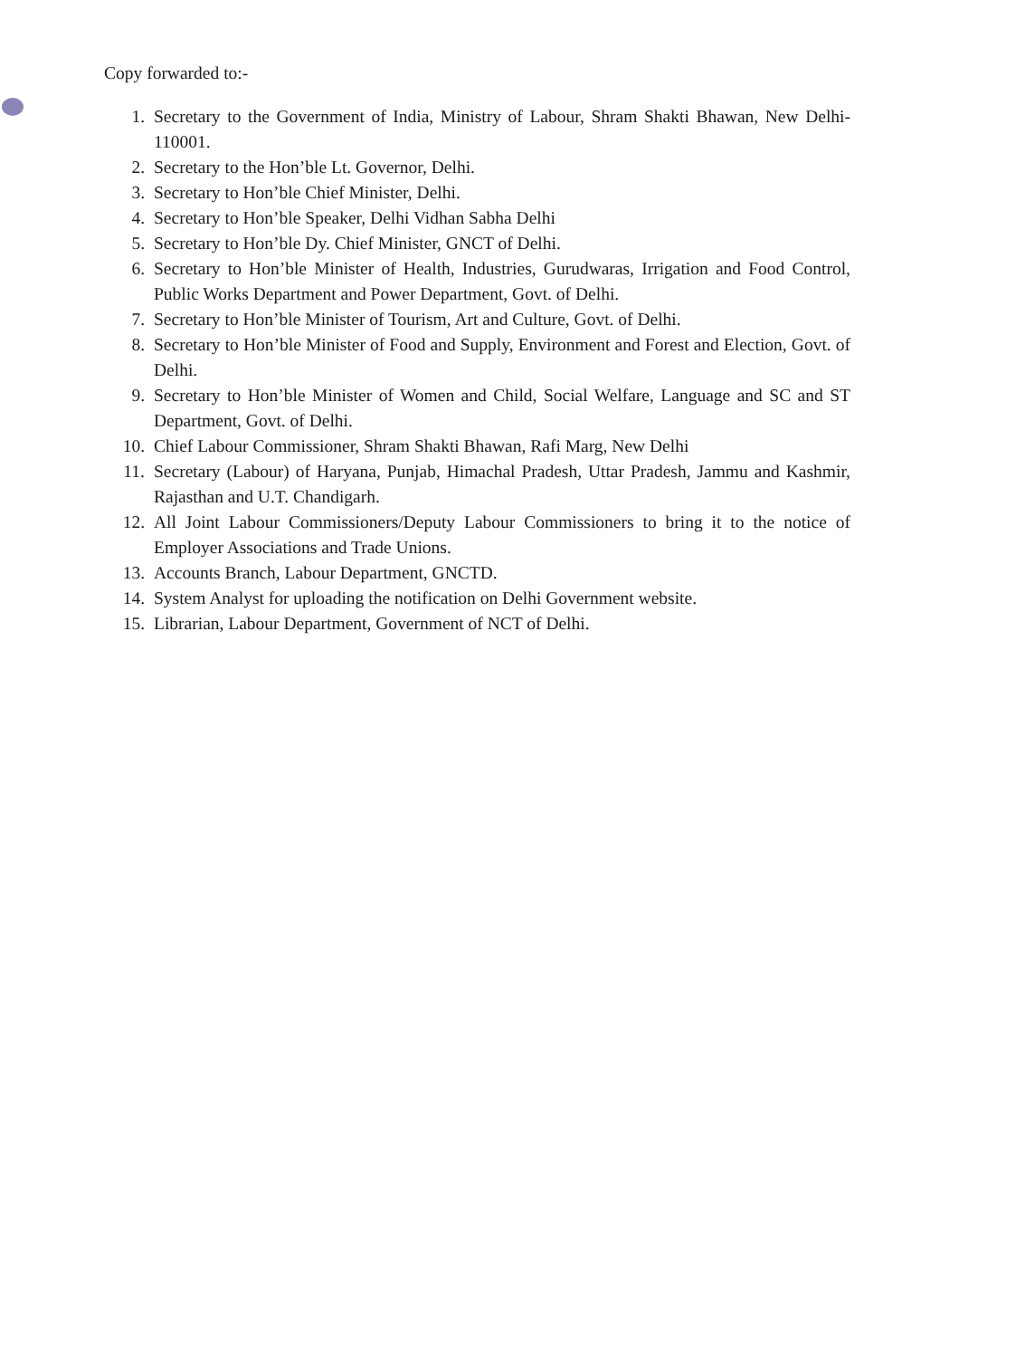Copy forwarded to:-
1. Secretary to the Government of India, Ministry of Labour, Shram Shakti Bhawan, New Delhi- 110001.
2. Secretary to the Hon’ble Lt. Governor, Delhi.
3. Secretary to Hon’ble Chief Minister, Delhi.
4. Secretary to Hon’ble Speaker, Delhi Vidhan Sabha Delhi
5. Secretary to Hon’ble Dy. Chief Minister, GNCT of Delhi.
6. Secretary to Hon’ble Minister of Health, Industries, Gurudwaras, Irrigation and Food Control, Public Works Department and Power Department, Govt. of Delhi.
7. Secretary to Hon’ble Minister of Tourism, Art and Culture, Govt. of Delhi.
8. Secretary to Hon’ble Minister of Food and Supply, Environment and Forest and Election, Govt. of Delhi.
9. Secretary to Hon’ble Minister of Women and Child, Social Welfare, Language and SC and ST Department, Govt. of Delhi.
10. Chief Labour Commissioner, Shram Shakti Bhawan, Rafi Marg, New Delhi
11. Secretary (Labour) of Haryana, Punjab, Himachal Pradesh, Uttar Pradesh, Jammu and Kashmir, Rajasthan and U.T. Chandigarh.
12. All Joint Labour Commissioners/Deputy Labour Commissioners to bring it to the notice of Employer Associations and Trade Unions.
13. Accounts Branch, Labour Department, GNCTD.
14. System Analyst for uploading the notification on Delhi Government website.
15. Librarian, Labour Department, Government of NCT of Delhi.